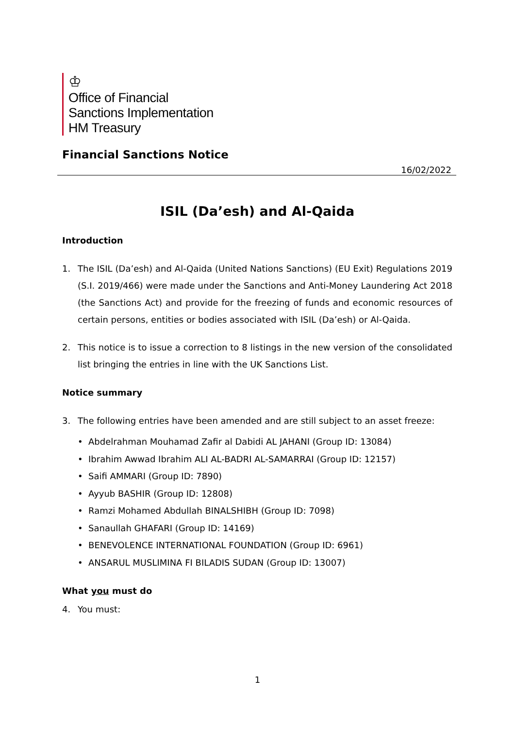♔
Office of Financial
Sanctions Implementation
HM Treasury
Financial Sanctions Notice
16/02/2022
ISIL (Da’esh) and Al-Qaida
Introduction
1. The ISIL (Da’esh) and Al-Qaida (United Nations Sanctions) (EU Exit) Regulations 2019 (S.I. 2019/466) were made under the Sanctions and Anti-Money Laundering Act 2018 (the Sanctions Act) and provide for the freezing of funds and economic resources of certain persons, entities or bodies associated with ISIL (Da’esh) or Al-Qaida.
2. This notice is to issue a correction to 8 listings in the new version of the consolidated list bringing the entries in line with the UK Sanctions List.
Notice summary
3. The following entries have been amended and are still subject to an asset freeze:
• Abdelrahman Mouhamad Zafir al Dabidi AL JAHANI (Group ID: 13084)
• Ibrahim Awwad Ibrahim ALI AL-BADRI AL-SAMARRAI (Group ID: 12157)
• Saifi AMMARI (Group ID: 7890)
• Ayyub BASHIR (Group ID: 12808)
• Ramzi Mohamed Abdullah BINALSHIBH (Group ID: 7098)
• Sanaullah GHAFARI (Group ID: 14169)
• BENEVOLENCE INTERNATIONAL FOUNDATION (Group ID: 6961)
• ANSARUL MUSLIMINA FI BILADIS SUDAN (Group ID: 13007)
What you must do
4. You must:
1